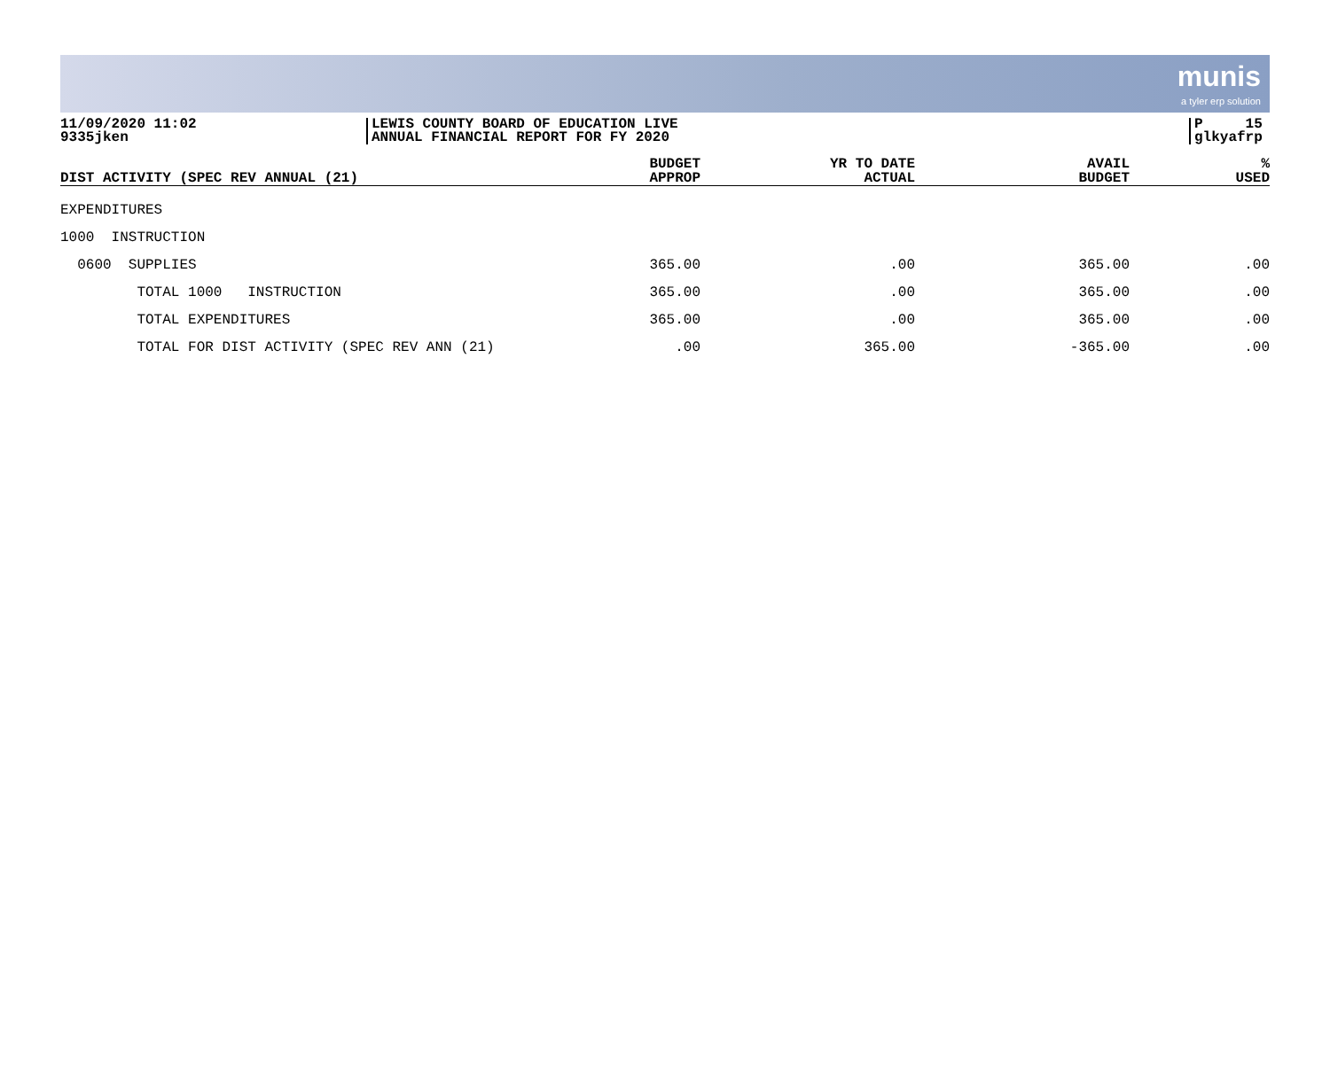munis
a tyler erp solution
11/09/2020 11:02
9335jken
LEWIS COUNTY BOARD OF EDUCATION LIVE
ANNUAL FINANCIAL REPORT FOR FY 2020
P 15
glkyafrp
| DIST ACTIVITY (SPEC REV ANNUAL (21) | BUDGET APPROP | YR TO DATE ACTUAL | AVAIL BUDGET | % USED |
| --- | --- | --- | --- | --- |
| EXPENDITURES | | | | |
| 1000 INSTRUCTION | | | | |
| 0600 SUPPLIES | 365.00 | .00 | 365.00 | .00 |
| TOTAL 1000 INSTRUCTION | 365.00 | .00 | 365.00 | .00 |
| TOTAL EXPENDITURES | 365.00 | .00 | 365.00 | .00 |
| TOTAL FOR DIST ACTIVITY (SPEC REV ANN (21) | .00 | 365.00 | -365.00 | .00 |